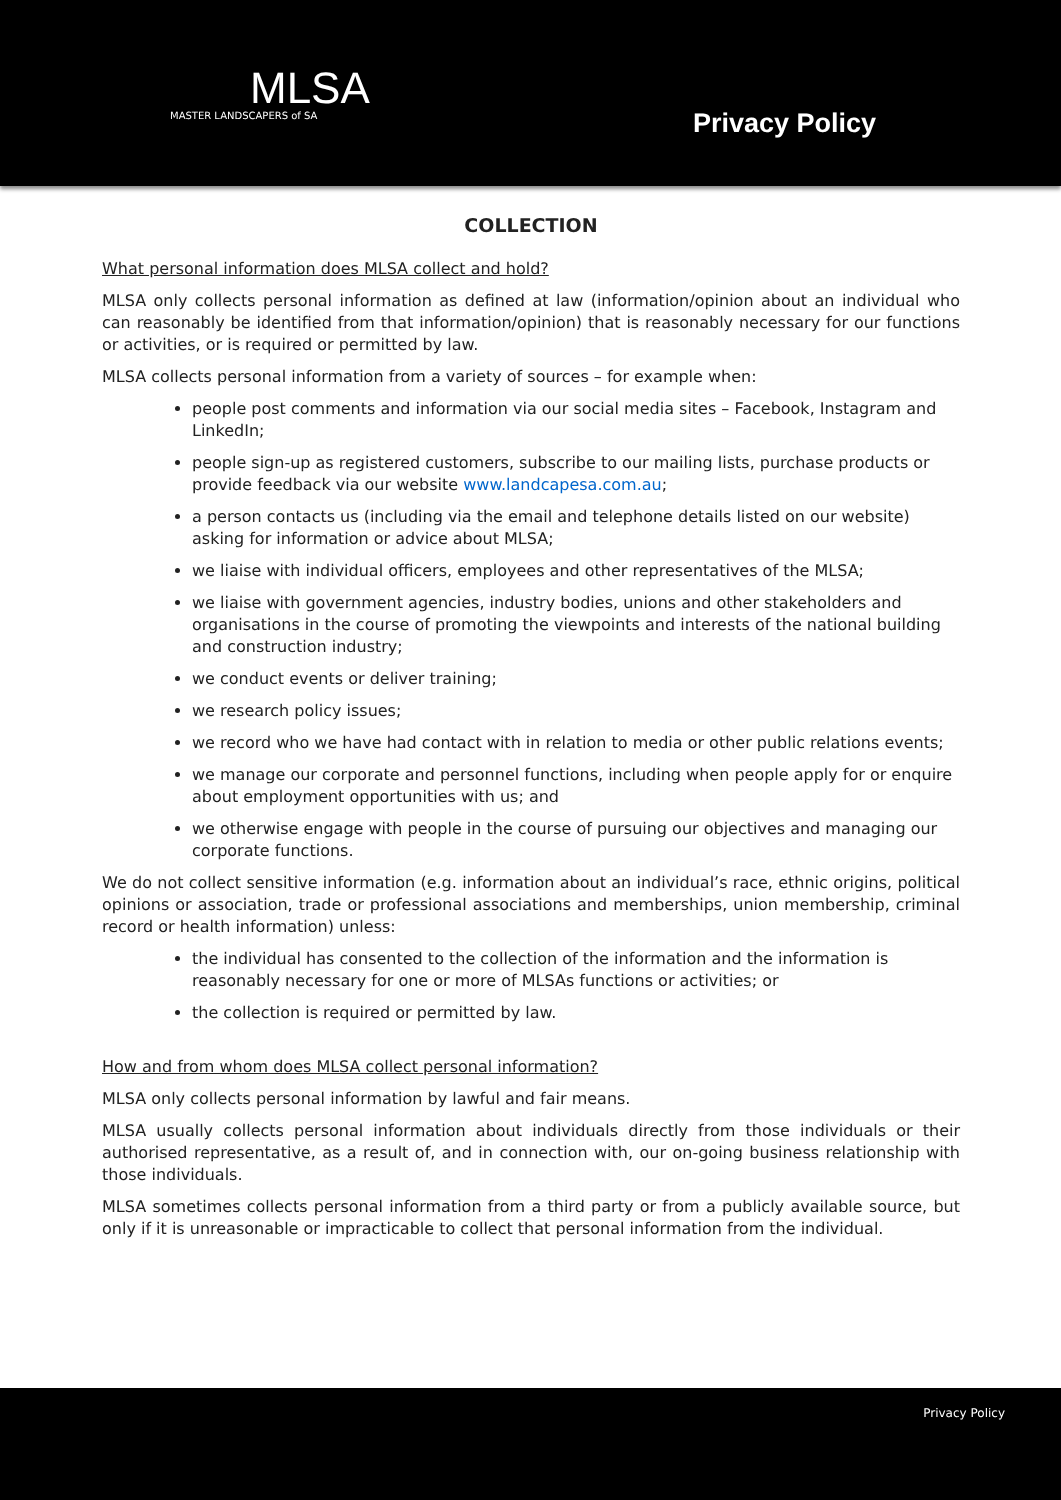MLSA
MASTER LANDSCAPERS of SA
Privacy Policy
COLLECTION
What personal information does MLSA collect and hold?
MLSA only collects personal information as defined at law (information/opinion about an individual who can reasonably be identified from that information/opinion) that is reasonably necessary for our functions or activities, or is required or permitted by law.
MLSA collects personal information from a variety of sources – for example when:
people post comments and information via our social media sites – Facebook, Instagram and LinkedIn;
people sign-up as registered customers, subscribe to our mailing lists, purchase products or provide feedback via our website www.landcapesa.com.au;
a person contacts us (including via the email and telephone details listed on our website) asking for information or advice about MLSA;
we liaise with individual officers, employees and other representatives of the MLSA;
we liaise with government agencies, industry bodies, unions and other stakeholders and organisations in the course of promoting the viewpoints and interests of the national building and construction industry;
we conduct events or deliver training;
we research policy issues;
we record who we have had contact with in relation to media or other public relations events;
we manage our corporate and personnel functions, including when people apply for or enquire about employment opportunities with us; and
we otherwise engage with people in the course of pursuing our objectives and managing our corporate functions.
We do not collect sensitive information (e.g. information about an individual’s race, ethnic origins, political opinions or association, trade or professional associations and memberships, union membership, criminal record or health information) unless:
the individual has consented to the collection of the information and the information is reasonably necessary for one or more of MLSAs functions or activities; or
the collection is required or permitted by law.
How and from whom does MLSA collect personal information?
MLSA only collects personal information by lawful and fair means.
MLSA usually collects personal information about individuals directly from those individuals or their authorised representative, as a result of, and in connection with, our on-going business relationship with those individuals.
MLSA sometimes collects personal information from a third party or from a publicly available source, but only if it is unreasonable or impracticable to collect that personal information from the individual.
Privacy Policy